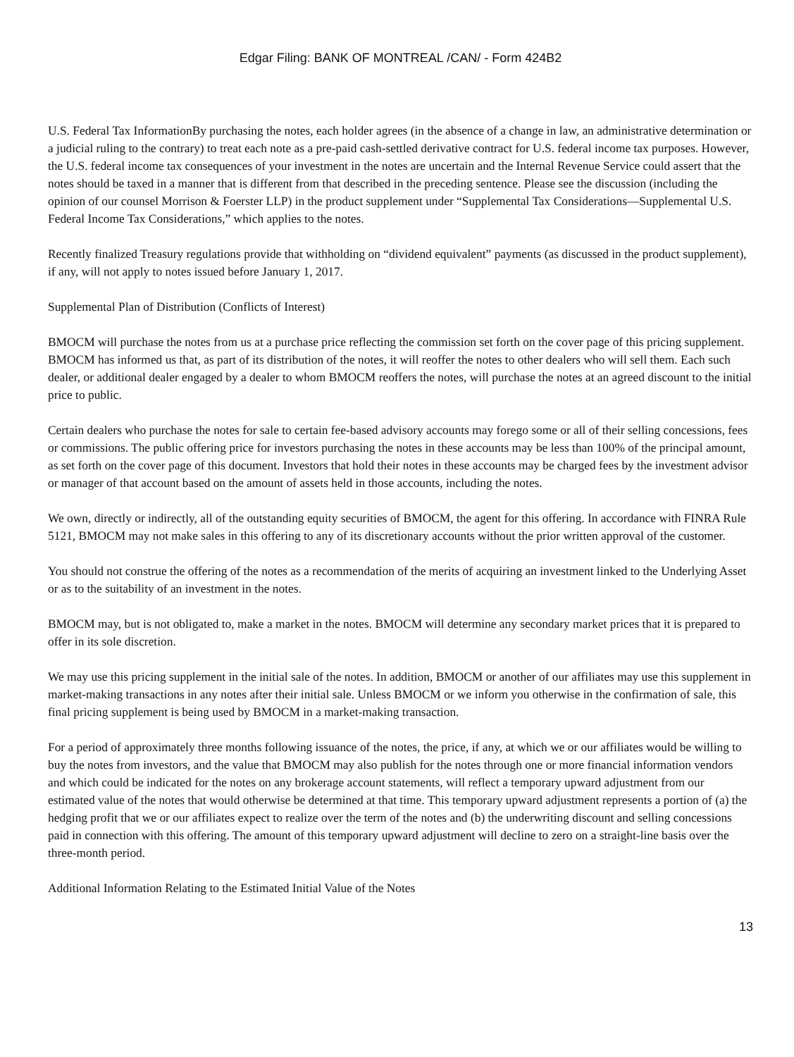Edgar Filing: BANK OF MONTREAL /CAN/ - Form 424B2
U.S. Federal Tax InformationBy purchasing the notes, each holder agrees (in the absence of a change in law, an administrative determination or a judicial ruling to the contrary) to treat each note as a pre-paid cash-settled derivative contract for U.S. federal income tax purposes. However, the U.S. federal income tax consequences of your investment in the notes are uncertain and the Internal Revenue Service could assert that the notes should be taxed in a manner that is different from that described in the preceding sentence. Please see the discussion (including the opinion of our counsel Morrison & Foerster LLP) in the product supplement under “Supplemental Tax Considerations—Supplemental U.S. Federal Income Tax Considerations,” which applies to the notes.
Recently finalized Treasury regulations provide that withholding on “dividend equivalent” payments (as discussed in the product supplement), if any, will not apply to notes issued before January 1, 2017.
Supplemental Plan of Distribution (Conflicts of Interest)
BMOCM will purchase the notes from us at a purchase price reflecting the commission set forth on the cover page of this pricing supplement. BMOCM has informed us that, as part of its distribution of the notes, it will reoffer the notes to other dealers who will sell them. Each such dealer, or additional dealer engaged by a dealer to whom BMOCM reoffers the notes, will purchase the notes at an agreed discount to the initial price to public.
Certain dealers who purchase the notes for sale to certain fee-based advisory accounts may forego some or all of their selling concessions, fees or commissions. The public offering price for investors purchasing the notes in these accounts may be less than 100% of the principal amount, as set forth on the cover page of this document. Investors that hold their notes in these accounts may be charged fees by the investment advisor or manager of that account based on the amount of assets held in those accounts, including the notes.
We own, directly or indirectly, all of the outstanding equity securities of BMOCM, the agent for this offering. In accordance with FINRA Rule 5121, BMOCM may not make sales in this offering to any of its discretionary accounts without the prior written approval of the customer.
You should not construe the offering of the notes as a recommendation of the merits of acquiring an investment linked to the Underlying Asset or as to the suitability of an investment in the notes.
BMOCM may, but is not obligated to, make a market in the notes. BMOCM will determine any secondary market prices that it is prepared to offer in its sole discretion.
We may use this pricing supplement in the initial sale of the notes. In addition, BMOCM or another of our affiliates may use this supplement in market-making transactions in any notes after their initial sale. Unless BMOCM or we inform you otherwise in the confirmation of sale, this final pricing supplement is being used by BMOCM in a market-making transaction.
For a period of approximately three months following issuance of the notes, the price, if any, at which we or our affiliates would be willing to buy the notes from investors, and the value that BMOCM may also publish for the notes through one or more financial information vendors and which could be indicated for the notes on any brokerage account statements, will reflect a temporary upward adjustment from our estimated value of the notes that would otherwise be determined at that time. This temporary upward adjustment represents a portion of (a) the hedging profit that we or our affiliates expect to realize over the term of the notes and (b) the underwriting discount and selling concessions paid in connection with this offering. The amount of this temporary upward adjustment will decline to zero on a straight-line basis over the three-month period.
Additional Information Relating to the Estimated Initial Value of the Notes
13